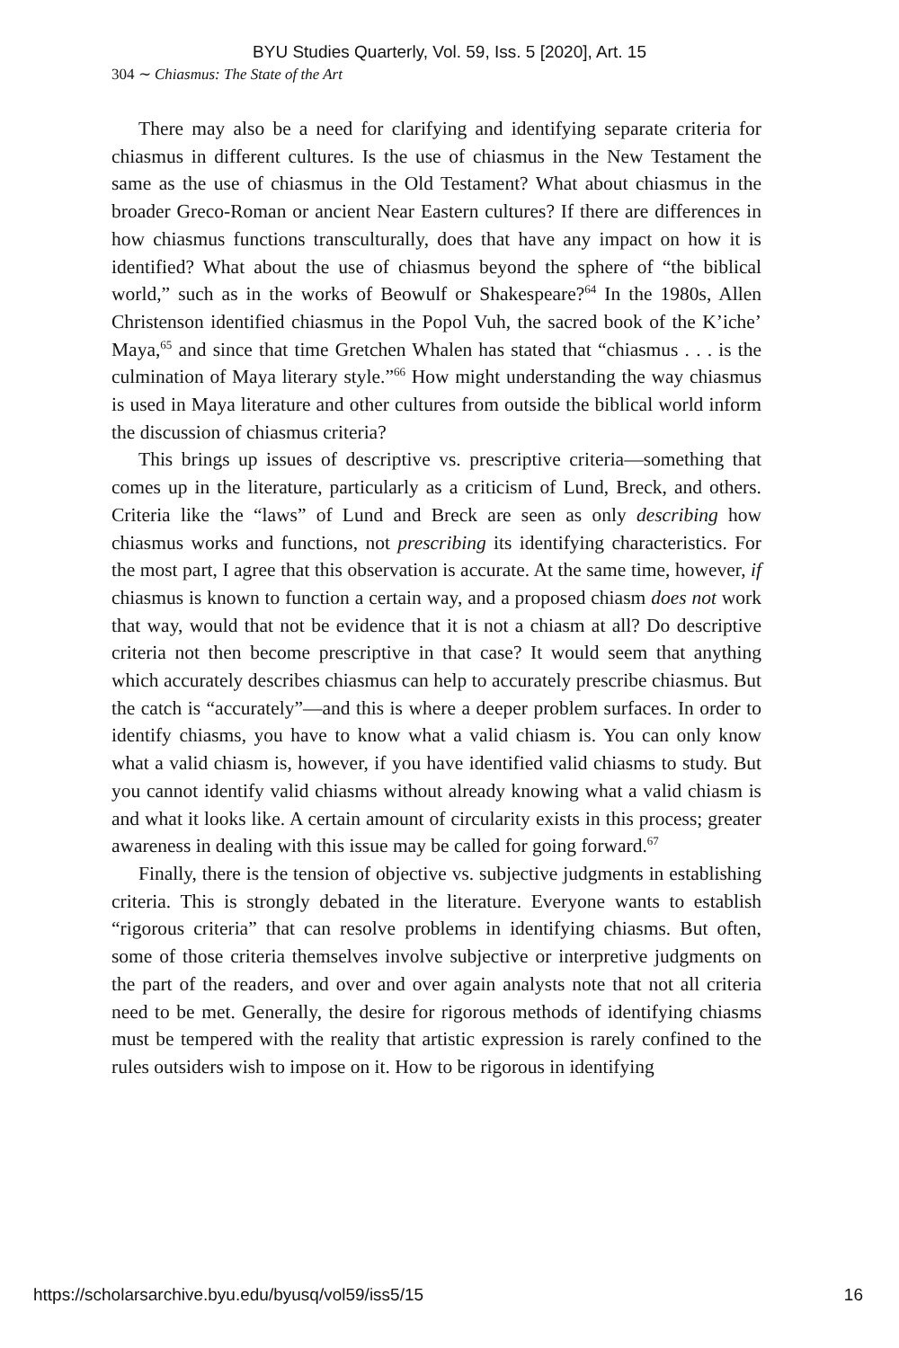BYU Studies Quarterly, Vol. 59, Iss. 5 [2020], Art. 15
304 ∼ Chiasmus: The State of the Art
There may also be a need for clarifying and identifying separate criteria for chiasmus in different cultures. Is the use of chiasmus in the New Testament the same as the use of chiasmus in the Old Testament? What about chiasmus in the broader Greco-Roman or ancient Near Eastern cultures? If there are differences in how chiasmus functions transculturally, does that have any impact on how it is identified? What about the use of chiasmus beyond the sphere of “the biblical world,” such as in the works of Beowulf or Shakespeare?<sup>64</sup> In the 1980s, Allen Christenson identified chiasmus in the Popol Vuh, the sacred book of the K’iche’ Maya,<sup>65</sup> and since that time Gretchen Whalen has stated that “chiasmus . . . is the culmination of Maya literary style.”<sup>66</sup> How might understanding the way chiasmus is used in Maya literature and other cultures from outside the biblical world inform the discussion of chiasmus criteria?
This brings up issues of descriptive vs. prescriptive criteria—something that comes up in the literature, particularly as a criticism of Lund, Breck, and others. Criteria like the “laws” of Lund and Breck are seen as only describing how chiasmus works and functions, not prescribing its identifying characteristics. For the most part, I agree that this observation is accurate. At the same time, however, if chiasmus is known to function a certain way, and a proposed chiasm does not work that way, would that not be evidence that it is not a chiasm at all? Do descriptive criteria not then become prescriptive in that case? It would seem that anything which accurately describes chiasmus can help to accurately prescribe chiasmus. But the catch is “accurately”—and this is where a deeper problem surfaces. In order to identify chiasms, you have to know what a valid chiasm is. You can only know what a valid chiasm is, however, if you have identified valid chiasms to study. But you cannot identify valid chiasms without already knowing what a valid chiasm is and what it looks like. A certain amount of circularity exists in this process; greater awareness in dealing with this issue may be called for going forward.<sup>67</sup>
Finally, there is the tension of objective vs. subjective judgments in establishing criteria. This is strongly debated in the literature. Everyone wants to establish “rigorous criteria” that can resolve problems in identifying chiasms. But often, some of those criteria themselves involve subjective or interpretive judgments on the part of the readers, and over and over again analysts note that not all criteria need to be met. Generally, the desire for rigorous methods of identifying chiasms must be tempered with the reality that artistic expression is rarely confined to the rules outsiders wish to impose on it. How to be rigorous in identifying
https://scholarsarchive.byu.edu/byusq/vol59/iss5/15 16